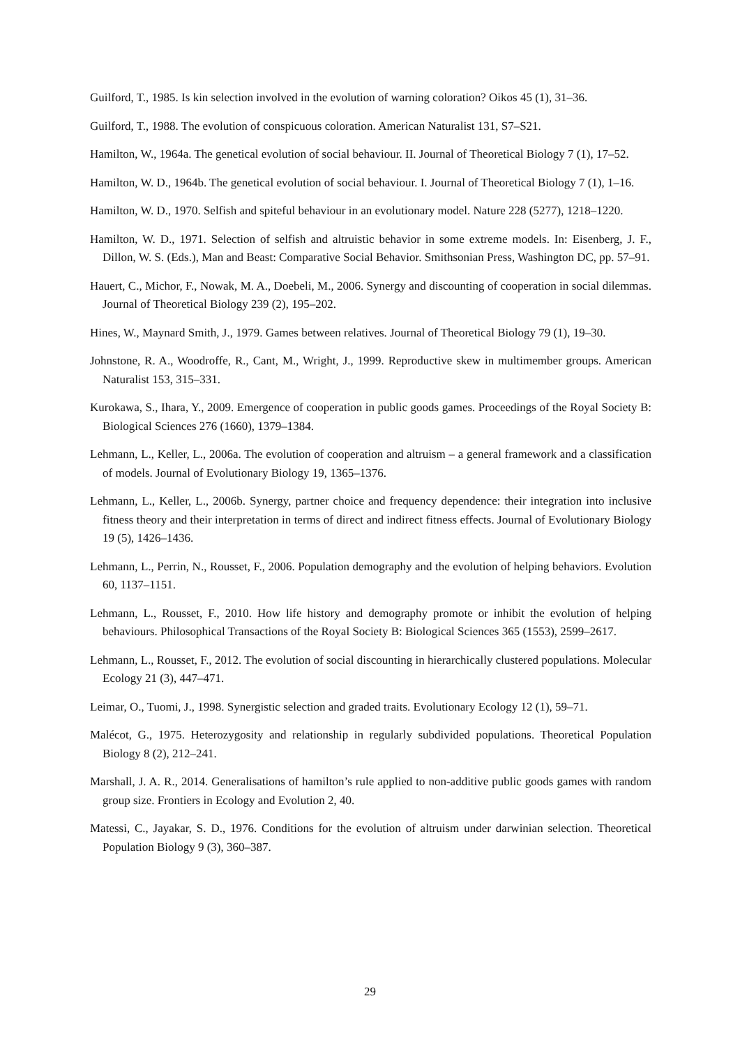Guilford, T., 1985. Is kin selection involved in the evolution of warning coloration? Oikos 45 (1), 31–36.
Guilford, T., 1988. The evolution of conspicuous coloration. American Naturalist 131, S7–S21.
Hamilton, W., 1964a. The genetical evolution of social behaviour. II. Journal of Theoretical Biology 7 (1), 17–52.
Hamilton, W. D., 1964b. The genetical evolution of social behaviour. I. Journal of Theoretical Biology 7 (1), 1–16.
Hamilton, W. D., 1970. Selfish and spiteful behaviour in an evolutionary model. Nature 228 (5277), 1218–1220.
Hamilton, W. D., 1971. Selection of selfish and altruistic behavior in some extreme models. In: Eisenberg, J. F., Dillon, W. S. (Eds.), Man and Beast: Comparative Social Behavior. Smithsonian Press, Washington DC, pp. 57–91.
Hauert, C., Michor, F., Nowak, M. A., Doebeli, M., 2006. Synergy and discounting of cooperation in social dilemmas. Journal of Theoretical Biology 239 (2), 195–202.
Hines, W., Maynard Smith, J., 1979. Games between relatives. Journal of Theoretical Biology 79 (1), 19–30.
Johnstone, R. A., Woodroffe, R., Cant, M., Wright, J., 1999. Reproductive skew in multimember groups. American Naturalist 153, 315–331.
Kurokawa, S., Ihara, Y., 2009. Emergence of cooperation in public goods games. Proceedings of the Royal Society B: Biological Sciences 276 (1660), 1379–1384.
Lehmann, L., Keller, L., 2006a. The evolution of cooperation and altruism – a general framework and a classification of models. Journal of Evolutionary Biology 19, 1365–1376.
Lehmann, L., Keller, L., 2006b. Synergy, partner choice and frequency dependence: their integration into inclusive fitness theory and their interpretation in terms of direct and indirect fitness effects. Journal of Evolutionary Biology 19 (5), 1426–1436.
Lehmann, L., Perrin, N., Rousset, F., 2006. Population demography and the evolution of helping behaviors. Evolution 60, 1137–1151.
Lehmann, L., Rousset, F., 2010. How life history and demography promote or inhibit the evolution of helping behaviours. Philosophical Transactions of the Royal Society B: Biological Sciences 365 (1553), 2599–2617.
Lehmann, L., Rousset, F., 2012. The evolution of social discounting in hierarchically clustered populations. Molecular Ecology 21 (3), 447–471.
Leimar, O., Tuomi, J., 1998. Synergistic selection and graded traits. Evolutionary Ecology 12 (1), 59–71.
Malécot, G., 1975. Heterozygosity and relationship in regularly subdivided populations. Theoretical Population Biology 8 (2), 212–241.
Marshall, J. A. R., 2014. Generalisations of hamilton’s rule applied to non-additive public goods games with random group size. Frontiers in Ecology and Evolution 2, 40.
Matessi, C., Jayakar, S. D., 1976. Conditions for the evolution of altruism under darwinian selection. Theoretical Population Biology 9 (3), 360–387.
29